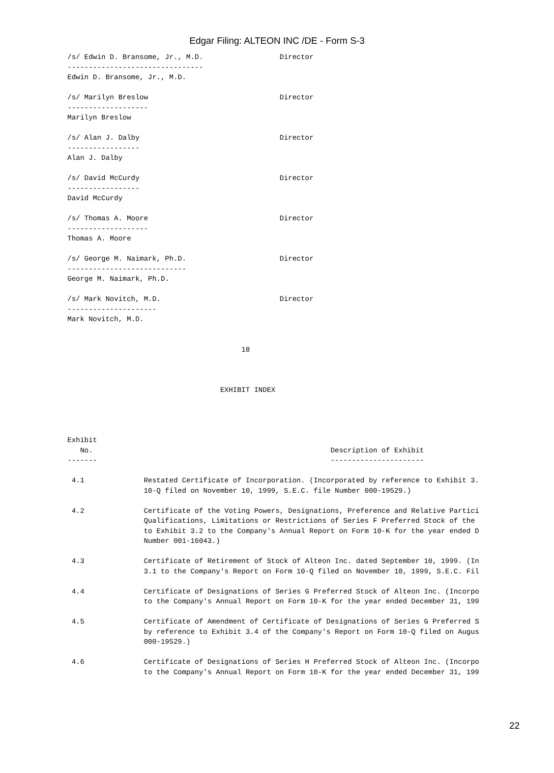Edgar Filing: ALTEON INC /DE - Form S-3
/s/ Edwin D. Bransome, Jr., M.D.                  Director
--------------------------------
Edwin D. Bransome, Jr., M.D.

/s/ Marilyn Breslow                               Director
-------------------
Marilyn Breslow

/s/ Alan J. Dalby                                 Director
-----------------
Alan J. Dalby

/s/ David McCurdy                                 Director
-----------------
David McCurdy

/s/ Thomas A. Moore                               Director
-------------------
Thomas A. Moore

/s/ George M. Naimark, Ph.D.                      Director
----------------------------
George M. Naimark, Ph.D.

/s/ Mark Novitch, M.D.                            Director
---------------------
Mark Novitch, M.D.


                                         18



                                    EXHIBIT INDEX




Exhibit
   No.                                                        Description of Exhibit
-------                                                       ----------------------

 4.1              Restated Certificate of Incorporation. (Incorporated by reference to Exhibit 3.
                  10-Q filed on November 10, 1999, S.E.C. file Number 000-19529.)

 4.2              Certificate of the Voting Powers, Designations, Preference and Relative Partici
                  Qualifications, Limitations or Restrictions of Series F Preferred Stock of the
                  to Exhibit 3.2 to the Company's Annual Report on Form 10-K for the year ended D
                  Number 001-16043.)

 4.3              Certificate of Retirement of Stock of Alteon Inc. dated September 10, 1999. (In
                  3.1 to the Company's Report on Form 10-Q filed on November 10, 1999, S.E.C. Fil

 4.4              Certificate of Designations of Series G Preferred Stock of Alteon Inc. (Incorpo
                  to the Company's Annual Report on Form 10-K for the year ended December 31, 199

 4.5              Certificate of Amendment of Certificate of Designations of Series G Preferred S
                  by reference to Exhibit 3.4 of the Company's Report on Form 10-Q filed on Augus
                  000-19529.)

 4.6              Certificate of Designations of Series H Preferred Stock of Alteon Inc. (Incorpo
                  to the Company's Annual Report on Form 10-K for the year ended December 31, 199
22